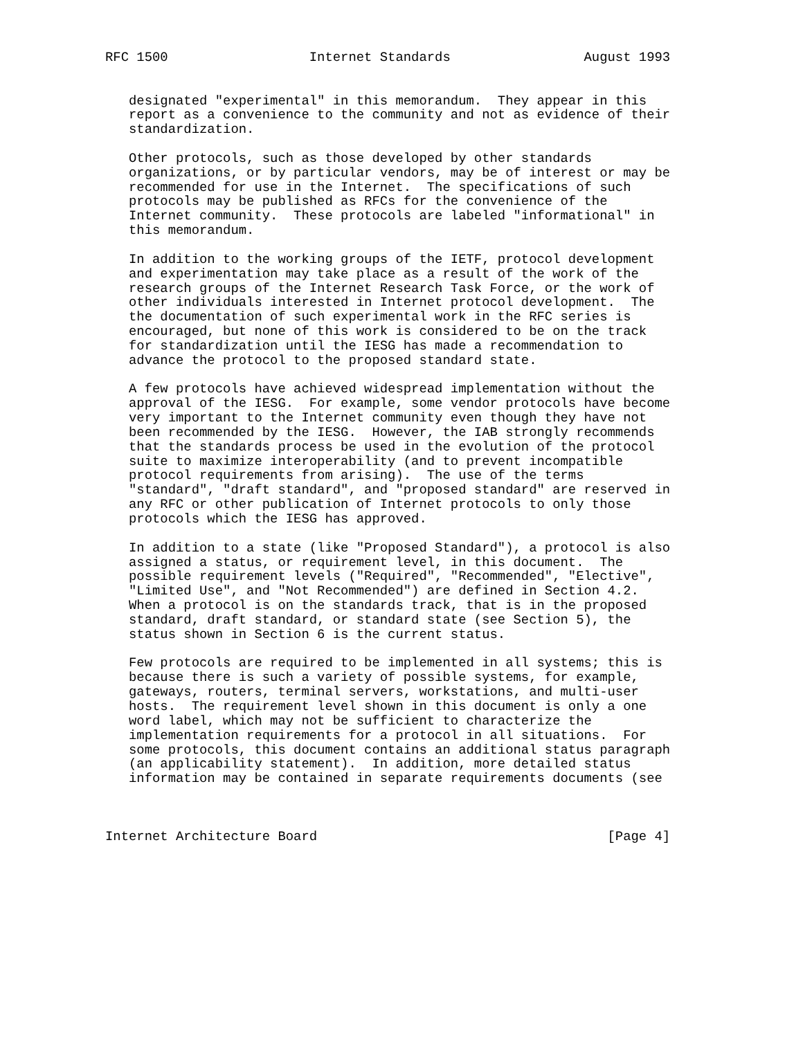RFC 1500                  Internet Standards                 August 1993


   designated "experimental" in this memorandum.  They appear in this
   report as a convenience to the community and not as evidence of their
   standardization.

   Other protocols, such as those developed by other standards
   organizations, or by particular vendors, may be of interest or may be
   recommended for use in the Internet.  The specifications of such
   protocols may be published as RFCs for the convenience of the
   Internet community.  These protocols are labeled "informational" in
   this memorandum.

   In addition to the working groups of the IETF, protocol development
   and experimentation may take place as a result of the work of the
   research groups of the Internet Research Task Force, or the work of
   other individuals interested in Internet protocol development.  The
   the documentation of such experimental work in the RFC series is
   encouraged, but none of this work is considered to be on the track
   for standardization until the IESG has made a recommendation to
   advance the protocol to the proposed standard state.

   A few protocols have achieved widespread implementation without the
   approval of the IESG.  For example, some vendor protocols have become
   very important to the Internet community even though they have not
   been recommended by the IESG.  However, the IAB strongly recommends
   that the standards process be used in the evolution of the protocol
   suite to maximize interoperability (and to prevent incompatible
   protocol requirements from arising).  The use of the terms
   "standard", "draft standard", and "proposed standard" are reserved in
   any RFC or other publication of Internet protocols to only those
   protocols which the IESG has approved.

   In addition to a state (like "Proposed Standard"), a protocol is also
   assigned a status, or requirement level, in this document.  The
   possible requirement levels ("Required", "Recommended", "Elective",
   "Limited Use", and "Not Recommended") are defined in Section 4.2.
   When a protocol is on the standards track, that is in the proposed
   standard, draft standard, or standard state (see Section 5), the
   status shown in Section 6 is the current status.

   Few protocols are required to be implemented in all systems; this is
   because there is such a variety of possible systems, for example,
   gateways, routers, terminal servers, workstations, and multi-user
   hosts.  The requirement level shown in this document is only a one
   word label, which may not be sufficient to characterize the
   implementation requirements for a protocol in all situations.  For
   some protocols, this document contains an additional status paragraph
   (an applicability statement).  In addition, more detailed status
   information may be contained in separate requirements documents (see



Internet Architecture Board                                     [Page 4]